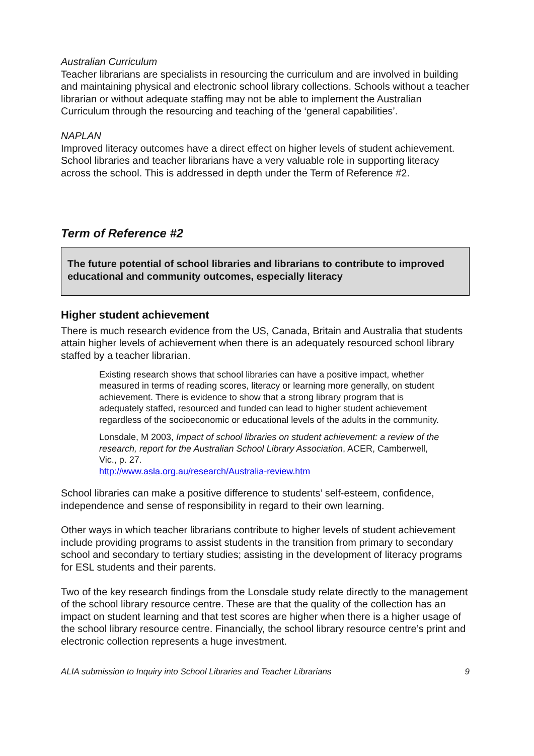Australian Curriculum
Teacher librarians are specialists in resourcing the curriculum and are involved in building and maintaining physical and electronic school library collections. Schools without a teacher librarian or without adequate staffing may not be able to implement the Australian Curriculum through the resourcing and teaching of the ‘general capabilities’.
NAPLAN
Improved literacy outcomes have a direct effect on higher levels of student achievement. School libraries and teacher librarians have a very valuable role in supporting literacy across the school. This is addressed in depth under the Term of Reference #2.
Term of Reference #2
The future potential of school libraries and librarians to contribute to improved educational and community outcomes, especially literacy
Higher student achievement
There is much research evidence from the US, Canada, Britain and Australia that students attain higher levels of achievement when there is an adequately resourced school library staffed by a teacher librarian.
Existing research shows that school libraries can have a positive impact, whether measured in terms of reading scores, literacy or learning more generally, on student achievement. There is evidence to show that a strong library program that is adequately staffed, resourced and funded can lead to higher student achievement regardless of the socioeconomic or educational levels of the adults in the community.
Lonsdale, M 2003, Impact of school libraries on student achievement: a review of the research, report for the Australian School Library Association, ACER, Camberwell, Vic., p. 27.
http://www.asla.org.au/research/Australia-review.htm
School libraries can make a positive difference to students’ self-esteem, confidence, independence and sense of responsibility in regard to their own learning.
Other ways in which teacher librarians contribute to higher levels of student achievement include providing programs to assist students in the transition from primary to secondary school and secondary to tertiary studies; assisting in the development of literacy programs for ESL students and their parents.
Two of the key research findings from the Lonsdale study relate directly to the management of the school library resource centre. These are that the quality of the collection has an impact on student learning and that test scores are higher when there is a higher usage of the school library resource centre. Financially, the school library resource centre’s print and electronic collection represents a huge investment.
ALIA submission to Inquiry into School Libraries and Teacher Librarians 9